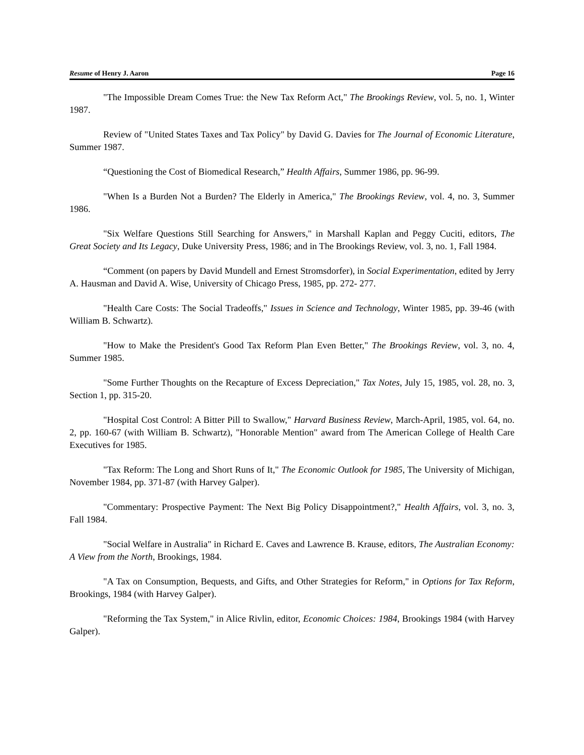Resume of Henry J. Aaron Page 16
"The Impossible Dream Comes True: the New Tax Reform Act," The Brookings Review, vol. 5, no. 1, Winter 1987.
Review of "United States Taxes and Tax Policy" by David G. Davies for The Journal of Economic Literature, Summer 1987.
“Questioning the Cost of Biomedical Research,” Health Affairs, Summer 1986, pp. 96-99.
"When Is a Burden Not a Burden? The Elderly in America," The Brookings Review, vol. 4, no. 3, Summer 1986.
"Six Welfare Questions Still Searching for Answers," in Marshall Kaplan and Peggy Cuciti, editors, The Great Society and Its Legacy, Duke University Press, 1986; and in The Brookings Review, vol. 3, no. 1, Fall 1984.
“Comment (on papers by David Mundell and Ernest Stromsdorfer), in Social Experimentation, edited by Jerry A. Hausman and David A. Wise, University of Chicago Press, 1985, pp. 272- 277.
"Health Care Costs: The Social Tradeoffs," Issues in Science and Technology, Winter 1985, pp. 39-46 (with William B. Schwartz).
"How to Make the President's Good Tax Reform Plan Even Better," The Brookings Review, vol. 3, no. 4, Summer 1985.
"Some Further Thoughts on the Recapture of Excess Depreciation," Tax Notes, July 15, 1985, vol. 28, no. 3, Section 1, pp. 315-20.
"Hospital Cost Control: A Bitter Pill to Swallow," Harvard Business Review, March-April, 1985, vol. 64, no. 2, pp. 160-67 (with William B. Schwartz), "Honorable Mention" award from The American College of Health Care Executives for 1985.
"Tax Reform: The Long and Short Runs of It," The Economic Outlook for 1985, The University of Michigan, November 1984, pp. 371-87 (with Harvey Galper).
"Commentary: Prospective Payment: The Next Big Policy Disappointment?," Health Affairs, vol. 3, no. 3, Fall 1984.
"Social Welfare in Australia" in Richard E. Caves and Lawrence B. Krause, editors, The Australian Economy: A View from the North, Brookings, 1984.
"A Tax on Consumption, Bequests, and Gifts, and Other Strategies for Reform," in Options for Tax Reform, Brookings, 1984 (with Harvey Galper).
"Reforming the Tax System," in Alice Rivlin, editor, Economic Choices: 1984, Brookings 1984 (with Harvey Galper).